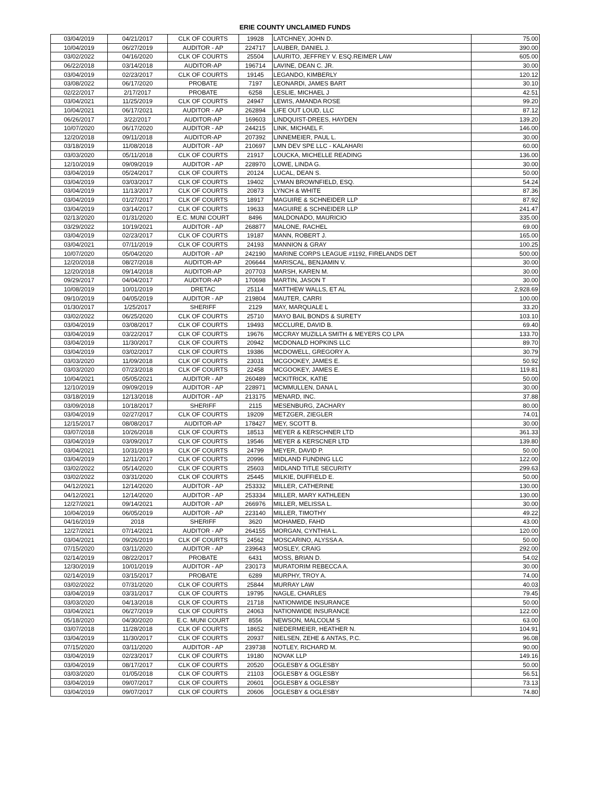ERIE COUNTY UNCLAIMED FUNDS
| 03/04/2019 | 04/21/2017 | CLK OF COURTS | 19928 | LATCHNEY, JOHN D. | 75.00 |
| 10/04/2019 | 06/27/2019 | AUDITOR - AP | 224717 | LAUBER, DANIEL J. | 390.00 |
| 03/02/2022 | 04/16/2020 | CLK OF COURTS | 25504 | LAURITO, JEFFREY V. ESQ.REIMER LAW | 605.00 |
| 06/22/2018 | 03/14/2018 | AUDITOR-AP | 196714 | LAVINE, DEAN C. JR. | 30.00 |
| 03/04/2019 | 02/23/2017 | CLK OF COURTS | 19145 | LEGANDO, KIMBERLY | 120.12 |
| 03/08/2022 | 06/17/2020 | PROBATE | 7197 | LEONARDI, JAMES BART | 30.10 |
| 02/22/2017 | 2/17/2017 | PROBATE | 6258 | LESLIE, MICHAEL J | 42.51 |
| 03/04/2021 | 11/25/2019 | CLK OF COURTS | 24947 | LEWIS, AMANDA ROSE | 99.20 |
| 10/04/2021 | 06/17/2021 | AUDITOR - AP | 262894 | LIFE OUT LOUD, LLC | 87.12 |
| 06/26/2017 | 3/22/2017 | AUDITOR-AP | 169603 | LINDQUIST-DREES, HAYDEN | 139.20 |
| 10/07/2020 | 06/17/2020 | AUDITOR - AP | 244215 | LINK, MICHAEL F. | 146.00 |
| 12/20/2018 | 09/11/2018 | AUDITOR-AP | 207392 | LINNEMEIER, PAUL L. | 30.00 |
| 03/18/2019 | 11/08/2018 | AUDITOR - AP | 210697 | LMN DEV SPE LLC - KALAHARI | 60.00 |
| 03/03/2020 | 05/11/2018 | CLK OF COURTS | 21917 | LOUCKA, MICHELLE READING | 136.00 |
| 12/10/2019 | 09/09/2019 | AUDITOR - AP | 228970 | LOWE, LINDA G. | 30.00 |
| 03/04/2019 | 05/24/2017 | CLK OF COURTS | 20124 | LUCAL, DEAN S. | 50.00 |
| 03/04/2019 | 03/03/2017 | CLK OF COURTS | 19402 | LYMAN BROWNFIELD, ESQ. | 54.24 |
| 03/04/2019 | 11/13/2017 | CLK OF COURTS | 20873 | LYNCH & WHITE | 87.36 |
| 03/04/2019 | 01/27/2017 | CLK OF COURTS | 18917 | MAGUIRE & SCHNEIDER LLP | 87.92 |
| 03/04/2019 | 03/14/2017 | CLK OF COURTS | 19633 | MAGUIRE & SCHNEIDER LLP | 241.47 |
| 02/13/2020 | 01/31/2020 | E.C. MUNI COURT | 8496 | MALDONADO, MAURICIO | 335.00 |
| 03/29/2022 | 10/19/2021 | AUDITOR - AP | 268877 | MALONE, RACHEL | 69.00 |
| 03/04/2019 | 02/23/2017 | CLK OF COURTS | 19187 | MANN, ROBERT J. | 165.00 |
| 03/04/2021 | 07/11/2019 | CLK OF COURTS | 24193 | MANNION & GRAY | 100.25 |
| 10/07/2020 | 05/04/2020 | AUDITOR - AP | 242190 | MARINE CORPS LEAGUE #1192, FIRELANDS DET | 500.00 |
| 12/20/2018 | 08/27/2018 | AUDITOR-AP | 206644 | MARISCAL, BENJAMIN V. | 30.00 |
| 12/20/2018 | 09/14/2018 | AUDITOR-AP | 207703 | MARSH, KAREN M. | 30.00 |
| 09/29/2017 | 04/04/2017 | AUDITOR-AP | 170698 | MARTIN, JASON T | 30.00 |
| 10/08/2019 | 10/01/2019 | DRETAC | 25114 | MATTHEW WALLS, ET AL | 2,928.69 |
| 09/10/2019 | 04/05/2019 | AUDITOR - AP | 219804 | MAUTER, CARRI | 100.00 |
| 01/30/2017 | 1/25/2017 | SHERIFF | 2129 | MAY, MARQUALE L | 33.20 |
| 03/02/2022 | 06/25/2020 | CLK OF COURTS | 25710 | MAYO BAIL BONDS & SURETY | 103.10 |
| 03/04/2019 | 03/08/2017 | CLK OF COURTS | 19493 | MCCLURE, DAVID B. | 69.40 |
| 03/04/2019 | 03/22/2017 | CLK OF COURTS | 19676 | MCCRAY MUZILLA SMITH & MEYERS CO LPA | 133.70 |
| 03/04/2019 | 11/30/2017 | CLK OF COURTS | 20942 | MCDONALD HOPKINS LLC | 89.70 |
| 03/04/2019 | 03/02/2017 | CLK OF COURTS | 19386 | MCDOWELL, GREGORY A. | 30.79 |
| 03/03/2020 | 11/09/2018 | CLK OF COURTS | 23031 | MCGOOKEY, JAMES E. | 50.92 |
| 03/03/2020 | 07/23/2018 | CLK OF COURTS | 22458 | MCGOOKEY, JAMES E. | 119.81 |
| 10/04/2021 | 05/05/2021 | AUDITOR - AP | 260489 | MCKITRICK, KATIE | 50.00 |
| 12/10/2019 | 09/09/2019 | AUDITOR - AP | 228971 | MCMMULLEN, DANA L | 30.00 |
| 03/18/2019 | 12/13/2018 | AUDITOR - AP | 213175 | MENARD, INC. | 37.88 |
| 03/09/2018 | 10/18/2017 | SHERIFF | 2115 | MESENBURG, ZACHARY | 80.00 |
| 03/04/2019 | 02/27/2017 | CLK OF COURTS | 19209 | METZGER, ZIEGLER | 74.01 |
| 12/15/2017 | 08/08/2017 | AUDITOR-AP | 178427 | MEY, SCOTT B. | 30.00 |
| 03/07/2018 | 10/26/2018 | CLK OF COURTS | 18513 | MEYER & KERSCHNER LTD | 361.33 |
| 03/04/2019 | 03/09/2017 | CLK OF COURTS | 19546 | MEYER & KERSCNER LTD | 139.80 |
| 03/04/2021 | 10/31/2019 | CLK OF COURTS | 24799 | MEYER, DAVID P. | 50.00 |
| 03/04/2019 | 12/11/2017 | CLK OF COURTS | 20996 | MIDLAND FUNDING LLC | 122.00 |
| 03/02/2022 | 05/14/2020 | CLK OF COURTS | 25603 | MIDLAND TITLE SECURITY | 299.63 |
| 03/02/2022 | 03/31/2020 | CLK OF COURTS | 25445 | MILKIE, DUFFIELD E. | 50.00 |
| 04/12/2021 | 12/14/2020 | AUDITOR - AP | 253332 | MILLER, CATHERINE | 130.00 |
| 04/12/2021 | 12/14/2020 | AUDITOR - AP | 253334 | MILLER, MARY KATHLEEN | 130.00 |
| 12/27/2021 | 09/14/2021 | AUDITOR - AP | 266976 | MILLER, MELISSA L. | 30.00 |
| 10/04/2019 | 06/05/2019 | AUDITOR - AP | 223140 | MILLER, TIMOTHY | 49.22 |
| 04/16/2019 | 2018 | SHERIFF | 3620 | MOHAMED, FAHD | 43.00 |
| 12/27/2021 | 07/14/2021 | AUDITOR - AP | 264155 | MORGAN, CYNTHIA L. | 120.00 |
| 03/04/2021 | 09/26/2019 | CLK OF COURTS | 24562 | MOSCARINO, ALYSSA A. | 50.00 |
| 07/15/2020 | 03/11/2020 | AUDITOR - AP | 239643 | MOSLEY, CRAIG | 292.00 |
| 02/14/2019 | 08/22/2017 | PROBATE | 6431 | MOSS, BRIAN D. | 54.02 |
| 12/30/2019 | 10/01/2019 | AUDITOR - AP | 230173 | MURATORIM REBECCA A. | 30.00 |
| 02/14/2019 | 03/15/2017 | PROBATE | 6289 | MURPHY, TROY A. | 74.00 |
| 03/02/2022 | 07/31/2020 | CLK OF COURTS | 25844 | MURRAY LAW | 40.03 |
| 03/04/2019 | 03/31/2017 | CLK OF COURTS | 19795 | NAGLE, CHARLES | 79.45 |
| 03/03/2020 | 04/13/2018 | CLK OF COURTS | 21718 | NATIONWIDE INSURANCE | 50.00 |
| 03/04/2021 | 06/27/2019 | CLK OF COURTS | 24063 | NATIONWIDE INSURANCE | 122.00 |
| 05/18/2020 | 04/30/2020 | E.C. MUNI COURT | 8556 | NEWSON, MALCOLM S | 63.00 |
| 03/07/2018 | 11/28/2018 | CLK OF COURTS | 18652 | NIEDERMEIER, HEATHER N. | 104.91 |
| 03/04/2019 | 11/30/2017 | CLK OF COURTS | 20937 | NIELSEN, ZEHE & ANTAS, P.C. | 96.08 |
| 07/15/2020 | 03/11/2020 | AUDITOR - AP | 239738 | NOTLEY, RICHARD M. | 90.00 |
| 03/04/2019 | 02/23/2017 | CLK OF COURTS | 19180 | NOVAK LLP | 149.16 |
| 03/04/2019 | 08/17/2017 | CLK OF COURTS | 20520 | OGLESBY & OGLESBY | 50.00 |
| 03/03/2020 | 01/05/2018 | CLK OF COURTS | 21103 | OGLESBY & OGLESBY | 56.51 |
| 03/04/2019 | 09/07/2017 | CLK OF COURTS | 20601 | OGLESBY & OGLESBY | 73.13 |
| 03/04/2019 | 09/07/2017 | CLK OF COURTS | 20606 | OGLESBY & OGLESBY | 74.80 |